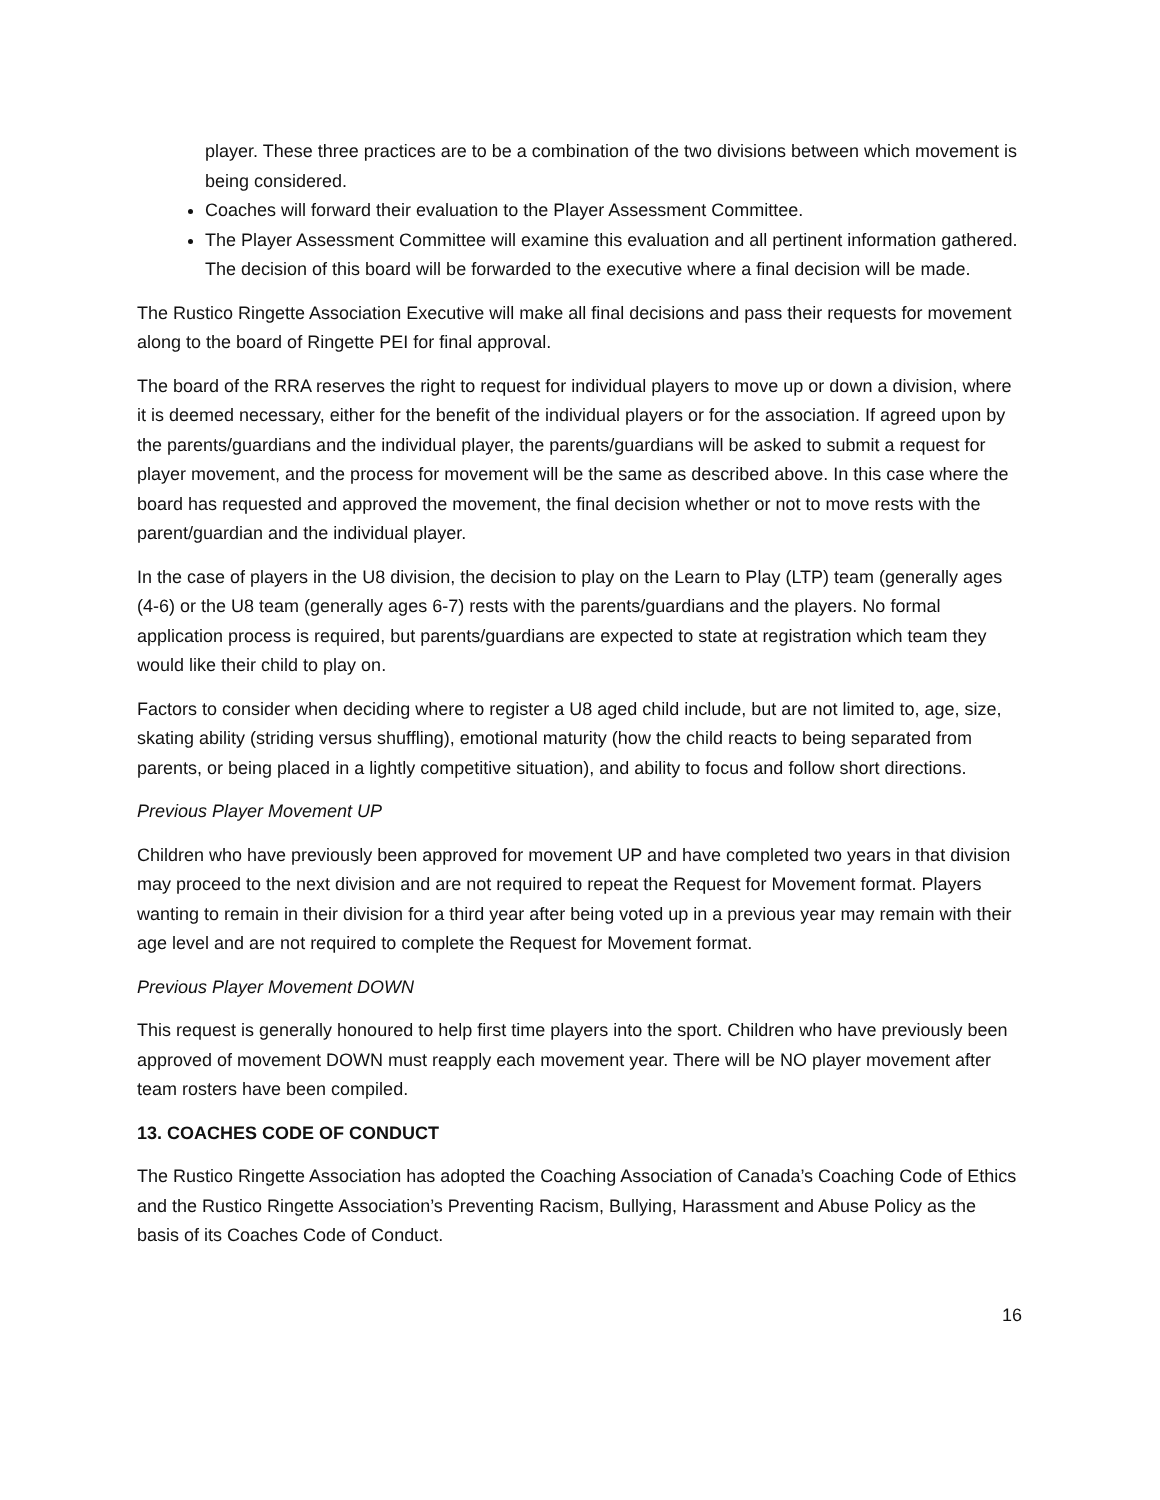player. These three practices are to be a combination of the two divisions between which movement is being considered.
Coaches will forward their evaluation to the Player Assessment Committee.
The Player Assessment Committee will examine this evaluation and all pertinent information gathered. The decision of this board will be forwarded to the executive where a final decision will be made.
The Rustico Ringette Association Executive will make all final decisions and pass their requests for movement along to the board of Ringette PEI for final approval.
The board of the RRA reserves the right to request for individual players to move up or down a division, where it is deemed necessary, either for the benefit of the individual players or for the association. If agreed upon by the parents/guardians and the individual player, the parents/guardians will be asked to submit a request for player movement, and the process for movement will be the same as described above. In this case where the board has requested and approved the movement, the final decision whether or not to move rests with the parent/guardian and the individual player.
In the case of players in the U8 division, the decision to play on the Learn to Play (LTP) team (generally ages (4-6) or the U8 team (generally ages 6-7) rests with the parents/guardians and the players. No formal application process is required, but parents/guardians are expected to state at registration which team they would like their child to play on.
Factors to consider when deciding where to register a U8 aged child include, but are not limited to, age, size, skating ability (striding versus shuffling), emotional maturity (how the child reacts to being separated from parents, or being placed in a lightly competitive situation), and ability to focus and follow short directions.
Previous Player Movement UP
Children who have previously been approved for movement UP and have completed two years in that division may proceed to the next division and are not required to repeat the Request for Movement format. Players wanting to remain in their division for a third year after being voted up in a previous year may remain with their age level and are not required to complete the Request for Movement format.
Previous Player Movement DOWN
This request is generally honoured to help first time players into the sport. Children who have previously been approved of movement DOWN must reapply each movement year. There will be NO player movement after team rosters have been compiled.
13. COACHES CODE OF CONDUCT
The Rustico Ringette Association has adopted the Coaching Association of Canada’s Coaching Code of Ethics and the Rustico Ringette Association’s Preventing Racism, Bullying, Harassment and Abuse Policy as the basis of its Coaches Code of Conduct.
16